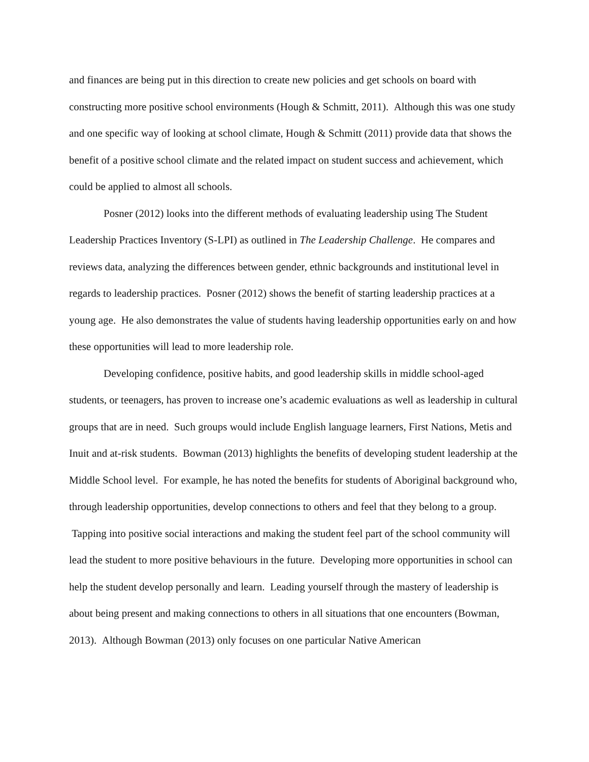and finances are being put in this direction to create new policies and get schools on board with constructing more positive school environments (Hough & Schmitt, 2011). Although this was one study and one specific way of looking at school climate, Hough & Schmitt (2011) provide data that shows the benefit of a positive school climate and the related impact on student success and achievement, which could be applied to almost all schools.
Posner (2012) looks into the different methods of evaluating leadership using The Student Leadership Practices Inventory (S-LPI) as outlined in The Leadership Challenge. He compares and reviews data, analyzing the differences between gender, ethnic backgrounds and institutional level in regards to leadership practices. Posner (2012) shows the benefit of starting leadership practices at a young age. He also demonstrates the value of students having leadership opportunities early on and how these opportunities will lead to more leadership role.
Developing confidence, positive habits, and good leadership skills in middle school-aged students, or teenagers, has proven to increase one’s academic evaluations as well as leadership in cultural groups that are in need. Such groups would include English language learners, First Nations, Metis and Inuit and at-risk students. Bowman (2013) highlights the benefits of developing student leadership at the Middle School level. For example, he has noted the benefits for students of Aboriginal background who, through leadership opportunities, develop connections to others and feel that they belong to a group. Tapping into positive social interactions and making the student feel part of the school community will lead the student to more positive behaviours in the future. Developing more opportunities in school can help the student develop personally and learn. Leading yourself through the mastery of leadership is about being present and making connections to others in all situations that one encounters (Bowman, 2013). Although Bowman (2013) only focuses on one particular Native American